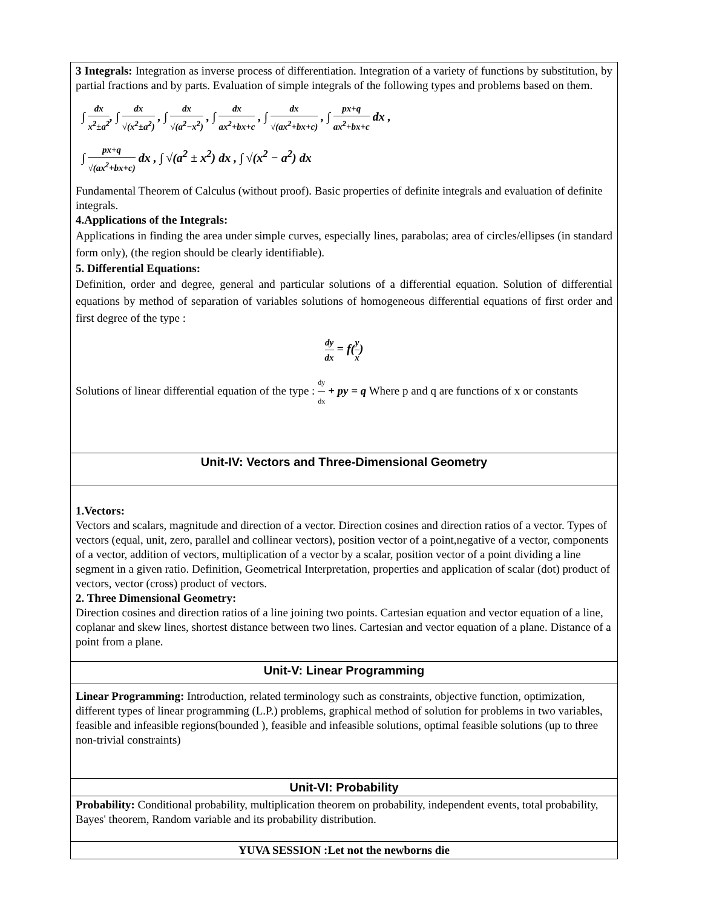| 3 Integrals: Integration as inverse process of differentiation. Integration of a variety of functions by substitution, by partial fractions and by parts. Evaluation of simple integrals of the following types and problems based on them. ∫ dx x<sup>2</sup>±a<sup>2</sup> , ∫ dx √(x<sup>2</sup>±a<sup>2</sup>) , ∫ dx √(a<sup>2</sup>−x<sup>2</sup>) , ∫ dx ax<sup>2</sup>+bx+c , ∫ dx √(ax<sup>2</sup>+bx+c) , ∫ px+q ax<sup>2</sup>+bx+c dx , ∫ px+q √(ax<sup>2</sup>+bx+c) dx , ∫ √(a<sup>2</sup> ± x<sup>2</sup>) dx , ∫ √(x<sup>2</sup> − a<sup>2</sup>) dx Fundamental Theorem of Calculus (without proof). Basic properties of definite integrals and evaluation of definite integrals. 4.Applications of the Integrals: Applications in finding the area under simple curves, especially lines, parabolas; area of circles/ellipses (in standard form only), (the region should be clearly identifiable). 5. Differential Equations: Definition, order and degree, general and particular solutions of a differential equation. Solution of differential equations by method of separation of variables solutions of homogeneous differential equations of first order and first degree of the type : dy dx = f( y x ) Solutions of linear differential equation of the type : dy dx + py = q Where p and q are functions of x or constants |
| Unit-IV: Vectors and Three-Dimensional Geometry |
| 1.Vectors: Vectors and scalars, magnitude and direction of a vector. Direction cosines and direction ratios of a vector. Types of vectors (equal, unit, zero, parallel and collinear vectors), position vector of a point,negative of a vector, components of a vector, addition of vectors, multiplication of a vector by a scalar, position vector of a point dividing a line segment in a given ratio. Definition, Geometrical Interpretation, properties and application of scalar (dot) product of vectors, vector (cross) product of vectors. 2. Three Dimensional Geometry: Direction cosines and direction ratios of a line joining two points. Cartesian equation and vector equation of a line, coplanar and skew lines, shortest distance between two lines. Cartesian and vector equation of a plane. Distance of a point from a plane. |
| Unit-V: Linear Programming |
| Linear Programming: Introduction, related terminology such as constraints, objective function, optimization, different types of linear programming (L.P.) problems, graphical method of solution for problems in two variables, feasible and infeasible regions(bounded ), feasible and infeasible solutions, optimal feasible solutions (up to three non-trivial constraints) |
| Unit-VI: Probability |
| Probability: Conditional probability, multiplication theorem on probability, independent events, total probability, Bayes' theorem, Random variable and its probability distribution. |
| YUVA SESSION :Let not the newborns die |